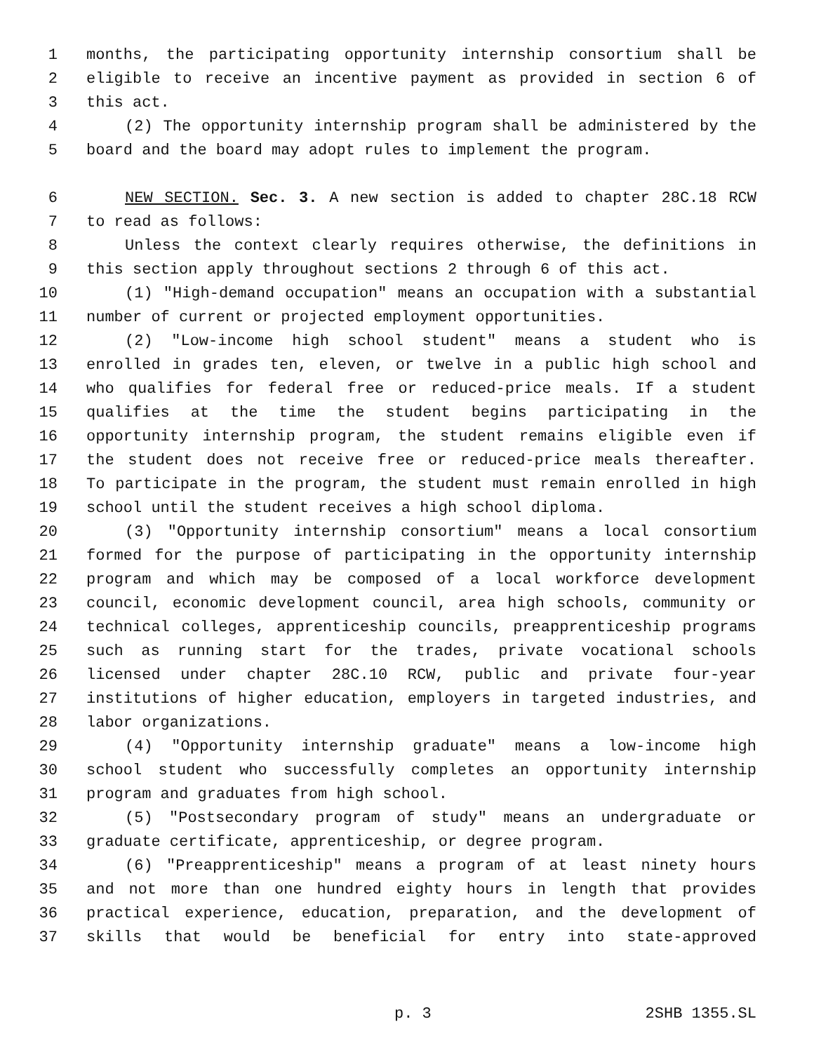1 months, the participating opportunity internship consortium shall be
2 eligible to receive an incentive payment as provided in section 6 of
3 this act.
4 (2) The opportunity internship program shall be administered by the
5 board and the board may adopt rules to implement the program.
6 NEW SECTION. Sec. 3. A new section is added to chapter 28C.18 RCW
7 to read as follows:
8 Unless the context clearly requires otherwise, the definitions in
9 this section apply throughout sections 2 through 6 of this act.
10 (1) "High-demand occupation" means an occupation with a substantial
11 number of current or projected employment opportunities.
12 (2) "Low-income high school student" means a student who is
13 enrolled in grades ten, eleven, or twelve in a public high school and
14 who qualifies for federal free or reduced-price meals. If a student
15 qualifies at the time the student begins participating in the
16 opportunity internship program, the student remains eligible even if
17 the student does not receive free or reduced-price meals thereafter.
18 To participate in the program, the student must remain enrolled in high
19 school until the student receives a high school diploma.
20 (3) "Opportunity internship consortium" means a local consortium
21 formed for the purpose of participating in the opportunity internship
22 program and which may be composed of a local workforce development
23 council, economic development council, area high schools, community or
24 technical colleges, apprenticeship councils, preapprenticeship programs
25 such as running start for the trades, private vocational schools
26 licensed under chapter 28C.10 RCW, public and private four-year
27 institutions of higher education, employers in targeted industries, and
28 labor organizations.
29 (4) "Opportunity internship graduate" means a low-income high
30 school student who successfully completes an opportunity internship
31 program and graduates from high school.
32 (5) "Postsecondary program of study" means an undergraduate or
33 graduate certificate, apprenticeship, or degree program.
34 (6) "Preapprenticeship" means a program of at least ninety hours
35 and not more than one hundred eighty hours in length that provides
36 practical experience, education, preparation, and the development of
37 skills that would be beneficial for entry into state-approved
p. 3 2SHB 1355.SL